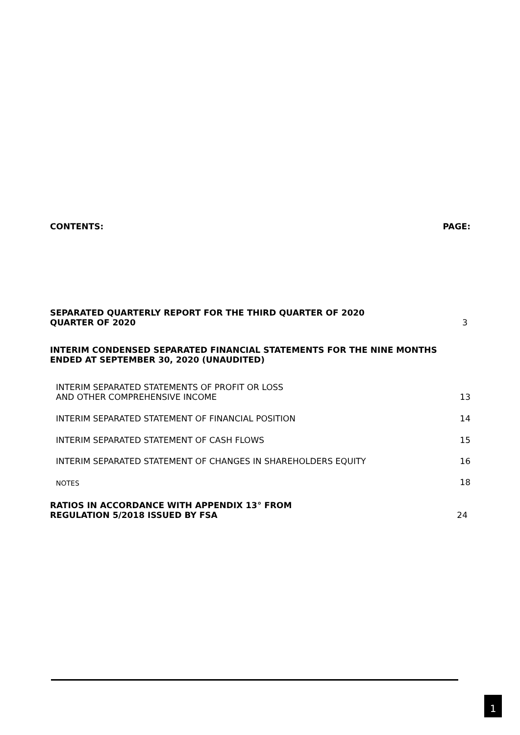CONTENTS: PAGE:
SEPARATED QUARTERLY REPORT FOR THE THIRD QUARTER OF 2020
QUARTER OF 2020 3
INTERIM CONDENSED SEPARATED FINANCIAL STATEMENTS FOR THE NINE MONTHS
ENDED AT SEPTEMBER 30, 2020 (UNAUDITED)
INTERIM SEPARATED STATEMENTS OF PROFIT OR LOSS
AND OTHER COMPREHENSIVE INCOME 13
INTERIM SEPARATED STATEMENT OF FINANCIAL POSITION 14
INTERIM SEPARATED STATEMENT OF CASH FLOWS 15
INTERIM SEPARATED STATEMENT OF CHANGES IN SHAREHOLDERS EQUITY 16
NOTES 18
RATIOS IN ACCORDANCE WITH APPENDIX 13° FROM
REGULATION 5/2018 ISSUED BY FSA 24
1